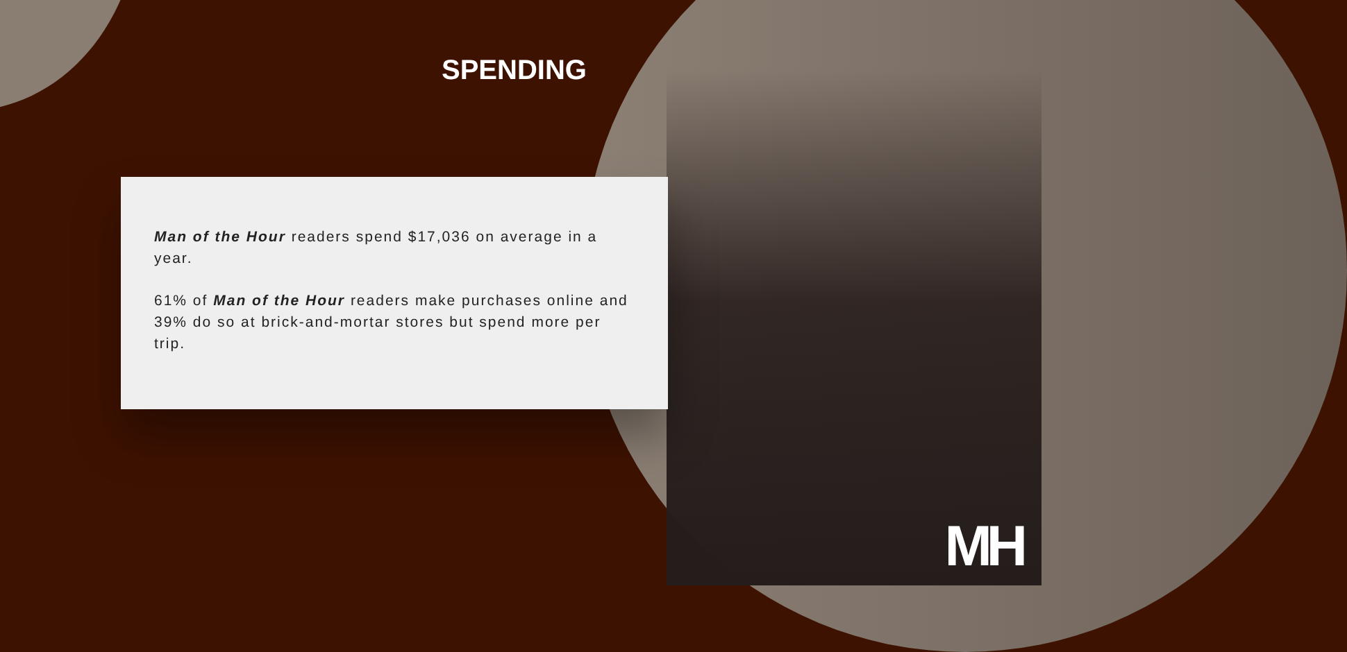SPENDING
Man of the Hour readers spend $17,036 on average in a year.
61% of Man of the Hour readers make purchases online and 39% do so at brick-and-mortar stores but spend more per trip.
MH